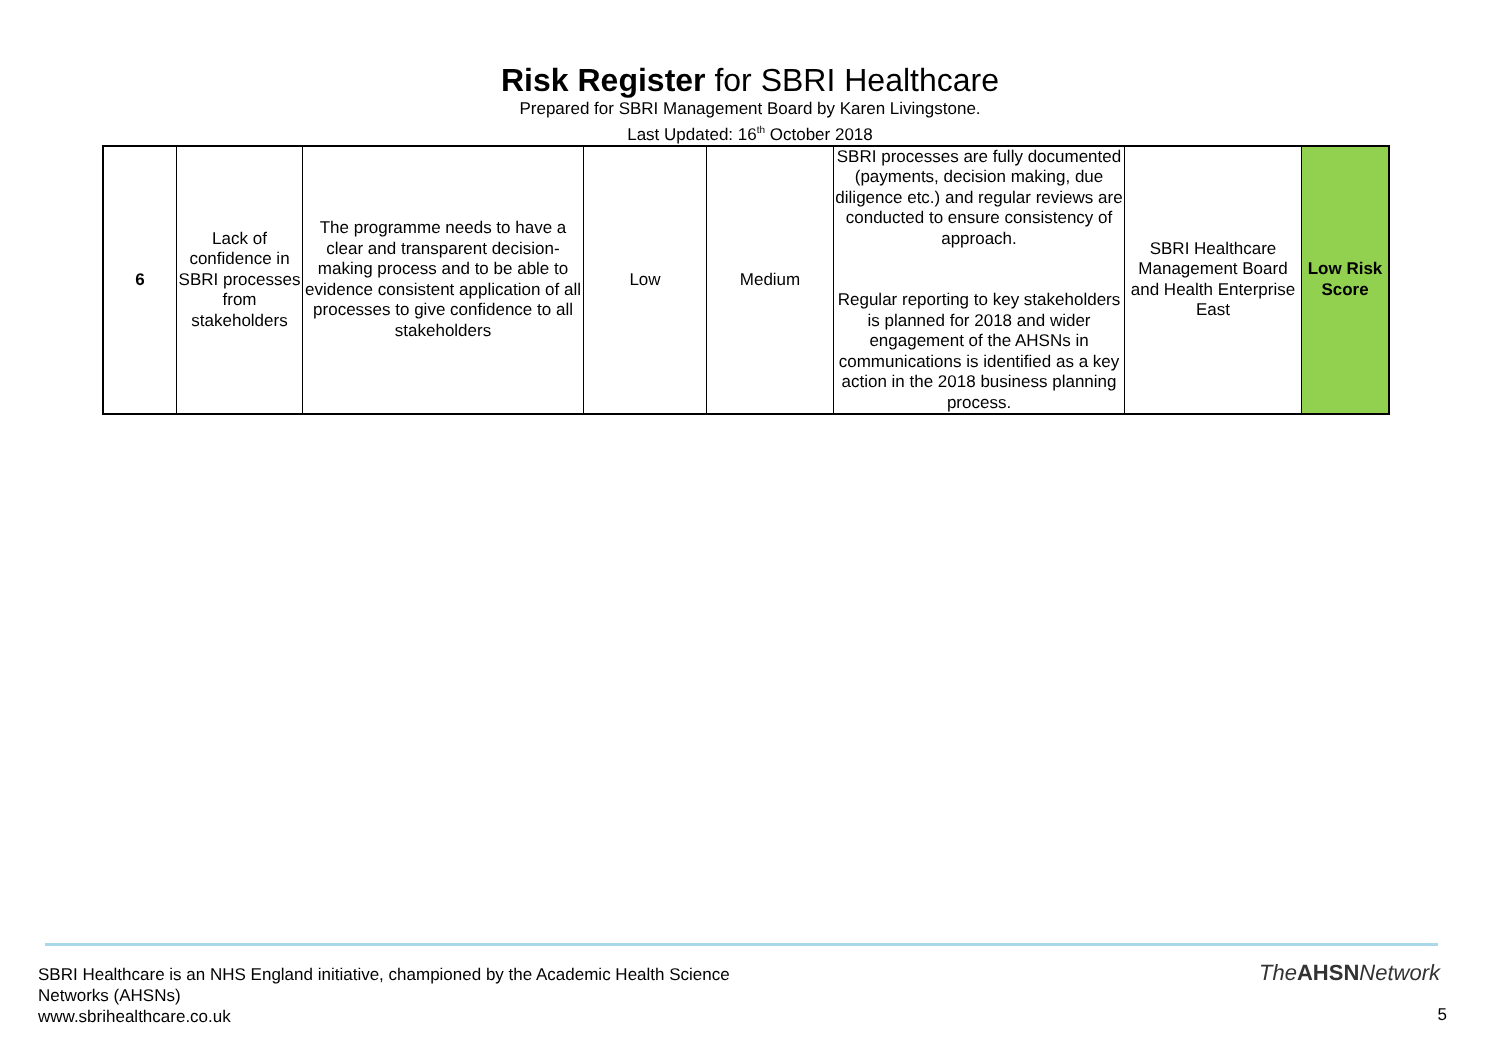Risk Register for SBRI Healthcare
Prepared for SBRI Management Board by Karen Livingstone.
Last Updated: 16<sup>th</sup> October 2018
| 6 | Lack of confidence in SBRI processes from stakeholders | The programme needs to have a clear and transparent decision-making process and to be able to evidence consistent application of all processes to give confidence to all stakeholders | Low | Medium | SBRI processes are fully documented (payments, decision making, due diligence etc.) and regular reviews are conducted to ensure consistency of approach. Regular reporting to key stakeholders is planned for 2018 and wider engagement of the AHSNs in communications is identified as a key action in the 2018 business planning process. | SBRI Healthcare Management Board and Health Enterprise East | Low Risk Score |
SBRI Healthcare is an NHS England initiative, championed by the Academic Health Science Networks (AHSNs)
www.sbrihealthcare.co.uk
TheAHSNNetwork
5